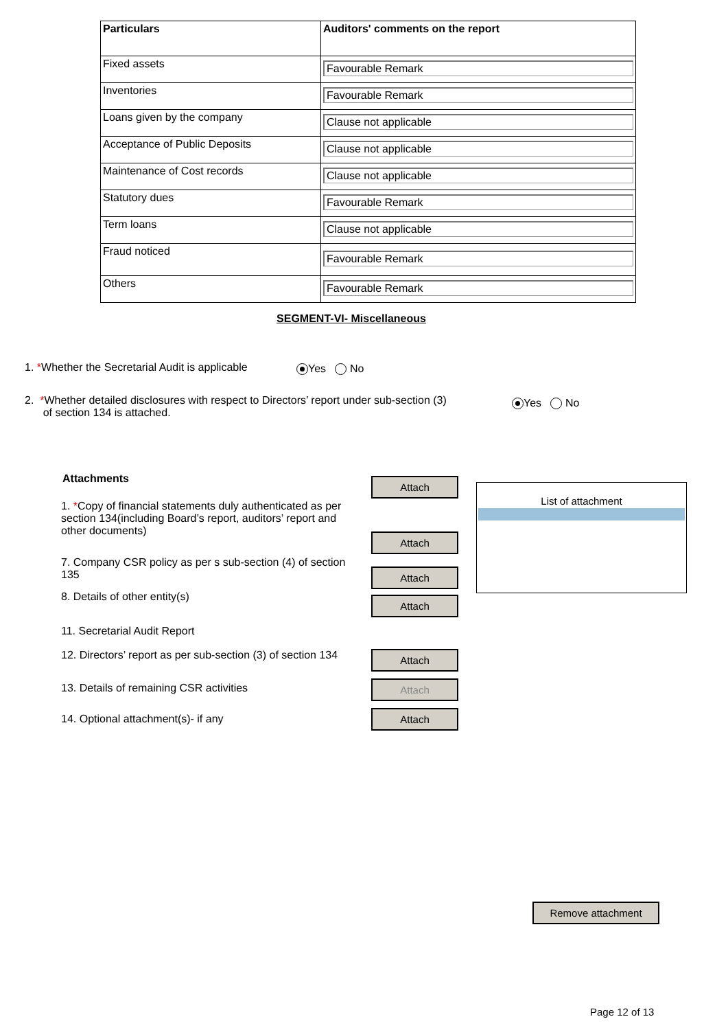| Particulars | Auditors' comments on the report |
| --- | --- |
| Fixed assets | Favourable Remark |
| Inventories | Favourable Remark |
| Loans given by the company | Clause not applicable |
| Acceptance of Public Deposits | Clause not applicable |
| Maintenance of Cost records | Clause not applicable |
| Statutory dues | Favourable Remark |
| Term loans | Clause not applicable |
| Fraud noticed | Favourable Remark |
| Others | Favourable Remark |
SEGMENT-VI- Miscellaneous
1. *Whether the Secretarial Audit is applicable
Yes No
2. *Whether detailed disclosures with respect to Directors’ report under sub-section (3)
of section 134 is attached.
Yes No
Attachments Attach
1. *Copy of financial statements duly authenticated as per section 134(including Board’s report, auditors’ report and other documents)
Attach
7. Company CSR policy as per s sub-section (4) of section 135
Attach
8. Details of other entity(s) Attach
11. Secretarial Audit Report
12. Directors’ report as per sub-section (3) of section 134
Attach
13. Details of remaining CSR activities Attach
14. Optional attachment(s)- if any Attach
List of attachment
Remove attachment
Page 12 of 13